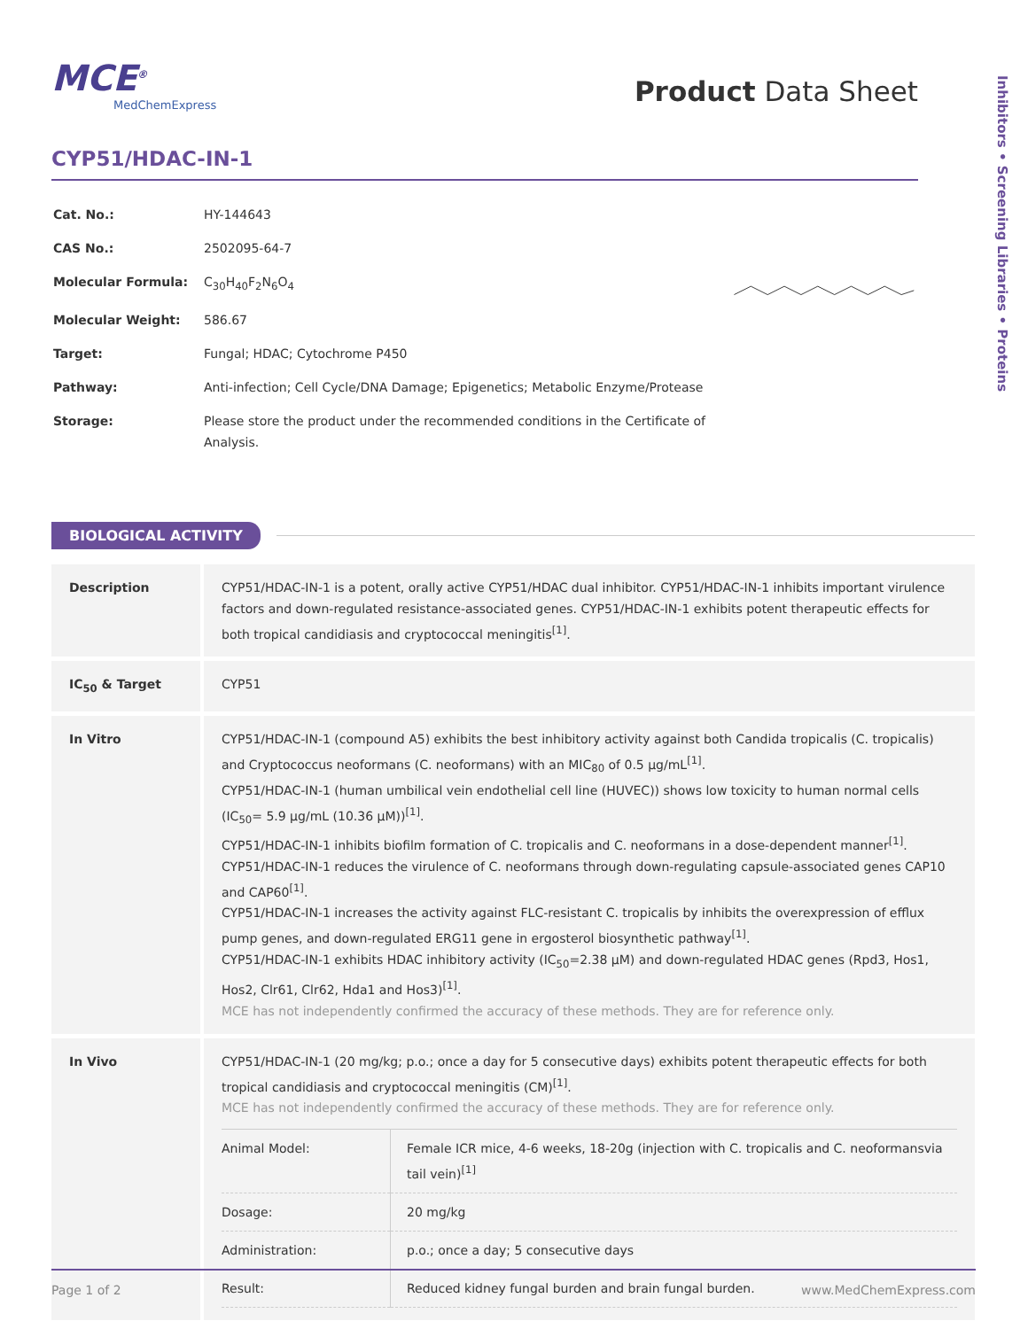MCE<sup>®</sup>
MedChemExpress
Product Data Sheet
CYP51/HDAC-IN-1
| Cat. No.: | HY-144643 |
| CAS No.: | 2502095-64-7 |
| Molecular Formula: | C<sub>30</sub>H<sub>40</sub>F<sub>2</sub>N<sub>6</sub>O<sub>4</sub> |
| Molecular Weight: | 586.67 |
| Target: | Fungal; HDAC; Cytochrome P450 |
| Pathway: | Anti-infection; Cell Cycle/DNA Damage; Epigenetics; Metabolic Enzyme/Protease |
| Storage: | Please store the product under the recommended conditions in the Certificate of Analysis. |
BIOLOGICAL ACTIVITY
| Description | CYP51/HDAC-IN-1 is a potent, orally active CYP51/HDAC dual inhibitor. CYP51/HDAC-IN-1 inhibits important virulence factors and down-regulated resistance-associated genes. CYP51/HDAC-IN-1 exhibits potent therapeutic effects for both tropical candidiasis and cryptococcal meningitis<sup>[1]</sup>. |
| IC<sub>50</sub> & Target | CYP51 |
| In Vitro | CYP51/HDAC-IN-1 (compound A5) exhibits the best inhibitory activity against both Candida tropicalis (C. tropicalis) and Cryptococcus neoformans (C. neoformans) with an MIC<sub>80</sub> of 0.5 μg/mL<sup>[1]</sup>. CYP51/HDAC-IN-1 (human umbilical vein endothelial cell line (HUVEC)) shows low toxicity to human normal cells (IC<sub>50</sub>= 5.9 μg/mL (10.36 μM))<sup>[1]</sup>. CYP51/HDAC-IN-1 inhibits biofilm formation of C. tropicalis and C. neoformans in a dose-dependent manner<sup>[1]</sup>. CYP51/HDAC-IN-1 reduces the virulence of C. neoformans through down-regulating capsule-associated genes CAP10 and CAP60<sup>[1]</sup>. CYP51/HDAC-IN-1 increases the activity against FLC-resistant C. tropicalis by inhibits the overexpression of efflux pump genes, and down-regulated ERG11 gene in ergosterol biosynthetic pathway<sup>[1]</sup>. CYP51/HDAC-IN-1 exhibits HDAC inhibitory activity (IC<sub>50</sub>=2.38 μM) and down-regulated HDAC genes (Rpd3, Hos1, Hos2, Clr61, Clr62, Hda1 and Hos3)<sup>[1]</sup>. MCE has not independently confirmed the accuracy of these methods. They are for reference only. |
| In Vivo | CYP51/HDAC-IN-1 (20 mg/kg; p.o.; once a day for 5 consecutive days) exhibits potent therapeutic effects for both tropical candidiasis and cryptococcal meningitis (CM)<sup>[1]</sup>. MCE has not independently confirmed the accuracy of these methods. They are for reference only. / Animal Model: / Female ICR mice, 4-6 weeks, 18-20g (injection with C. tropicalis and C. neoformansvia tail vein)<sup>[1]</sup> / / Dosage: / 20 mg/kg / / Administration: / p.o.; once a day; 5 consecutive days / / Result: / Reduced kidney fungal burden and brain fungal burden. / |
Inhibitors • Screening Libraries • Proteins
Page 1 of 2 www.MedChemExpress.com